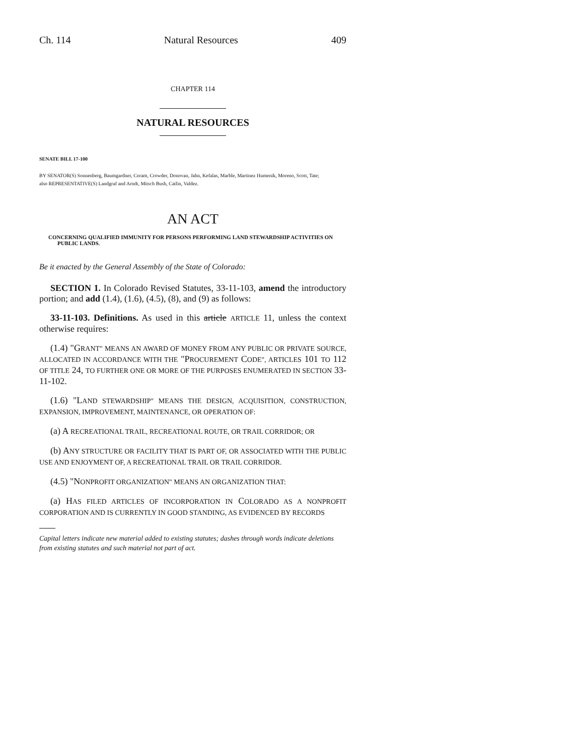Ch. 114 Natural Resources 409
CHAPTER 114
NATURAL RESOURCES
SENATE BILL 17-100
BY SENATOR(S) Sonnenberg, Baumgardner, Coram, Crowder, Donovan, Jahn, Kefalas, Marble, Martinez Humenik, Moreno, Scott, Tate;
also REPRESENTATIVE(S) Landgraf and Arndt, Mitsch Bush, Catlin, Valdez.
AN ACT
CONCERNING QUALIFIED IMMUNITY FOR PERSONS PERFORMING LAND STEWARDSHIP ACTIVITIES ON PUBLIC LANDS.
Be it enacted by the General Assembly of the State of Colorado:
SECTION 1. In Colorado Revised Statutes, 33-11-103, amend the introductory portion; and add (1.4), (1.6), (4.5), (8), and (9) as follows:
33-11-103. Definitions. As used in this article ARTICLE 11, unless the context otherwise requires:
(1.4) "GRANT" MEANS AN AWARD OF MONEY FROM ANY PUBLIC OR PRIVATE SOURCE, ALLOCATED IN ACCORDANCE WITH THE "PROCUREMENT CODE", ARTICLES 101 TO 112 OF TITLE 24, TO FURTHER ONE OR MORE OF THE PURPOSES ENUMERATED IN SECTION 33-11-102.
(1.6) "LAND STEWARDSHIP" MEANS THE DESIGN, ACQUISITION, CONSTRUCTION, EXPANSION, IMPROVEMENT, MAINTENANCE, OR OPERATION OF:
(a) A RECREATIONAL TRAIL, RECREATIONAL ROUTE, OR TRAIL CORRIDOR; OR
(b) ANY STRUCTURE OR FACILITY THAT IS PART OF, OR ASSOCIATED WITH THE PUBLIC USE AND ENJOYMENT OF, A RECREATIONAL TRAIL OR TRAIL CORRIDOR.
(4.5) "NONPROFIT ORGANIZATION" MEANS AN ORGANIZATION THAT:
(a) HAS FILED ARTICLES OF INCORPORATION IN COLORADO AS A NONPROFIT CORPORATION AND IS CURRENTLY IN GOOD STANDING, AS EVIDENCED BY RECORDS
Capital letters indicate new material added to existing statutes; dashes through words indicate deletions from existing statutes and such material not part of act.